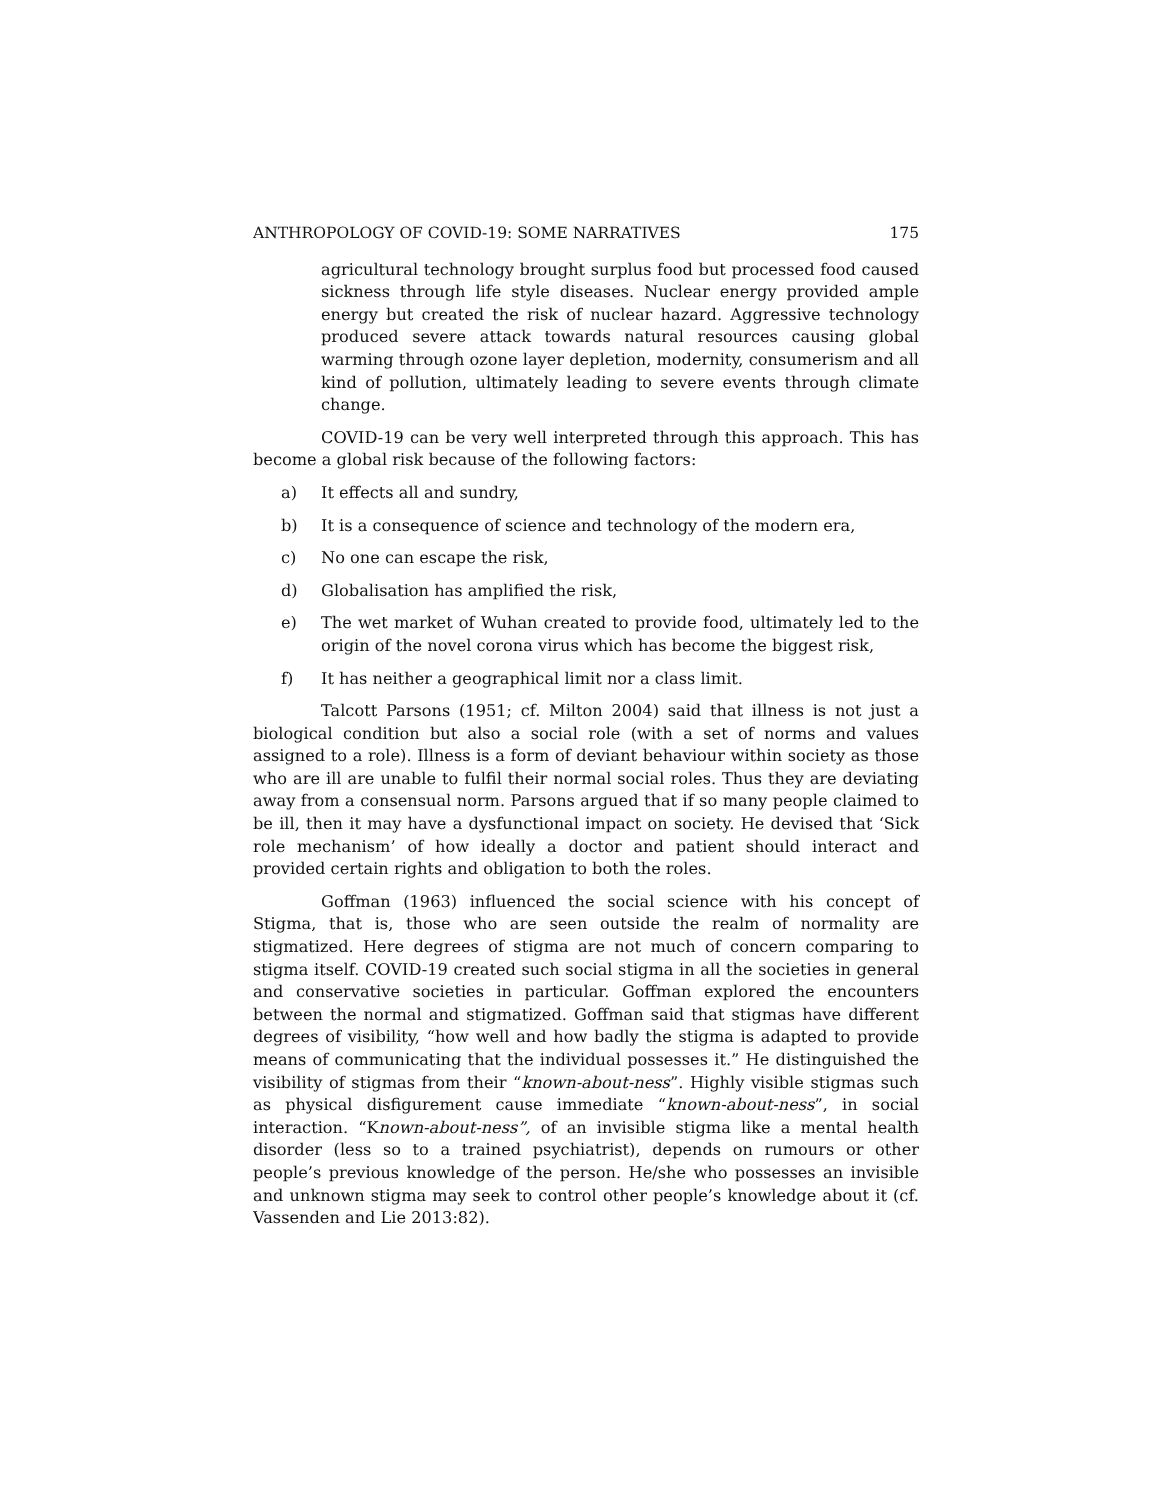ANTHROPOLOGY OF COVID-19: SOME NARRATIVES 175
agricultural technology brought surplus food but processed food caused sickness through life style diseases. Nuclear energy provided ample energy but created the risk of nuclear hazard. Aggressive technology produced severe attack towards natural resources causing global warming through ozone layer depletion, modernity, consumerism and all kind of pollution, ultimately leading to severe events through climate change.
COVID-19 can be very well interpreted through this approach. This has become a global risk because of the following factors:
a) It effects all and sundry,
b) It is a consequence of science and technology of the modern era,
c) No one can escape the risk,
d) Globalisation has amplified the risk,
e) The wet market of Wuhan created to provide food, ultimately led to the origin of the novel corona virus which has become the biggest risk,
f) It has neither a geographical limit nor a class limit.
Talcott Parsons (1951; cf. Milton 2004) said that illness is not just a biological condition but also a social role (with a set of norms and values assigned to a role). Illness is a form of deviant behaviour within society as those who are ill are unable to fulfil their normal social roles. Thus they are deviating away from a consensual norm. Parsons argued that if so many people claimed to be ill, then it may have a dysfunctional impact on society. He devised that ‘Sick role mechanism’ of how ideally a doctor and patient should interact and provided certain rights and obligation to both the roles.
Goffman (1963) influenced the social science with his concept of Stigma, that is, those who are seen outside the realm of normality are stigmatized. Here degrees of stigma are not much of concern comparing to stigma itself. COVID-19 created such social stigma in all the societies in general and conservative societies in particular. Goffman explored the encounters between the normal and stigmatized. Goffman said that stigmas have different degrees of visibility, “how well and how badly the stigma is adapted to provide means of communicating that the individual possesses it.” He distinguished the visibility of stigmas from their “known-about-ness”. Highly visible stigmas such as physical disfigurement cause immediate “known-about-ness”, in social interaction. “Known-about-ness”, of an invisible stigma like a mental health disorder (less so to a trained psychiatrist), depends on rumours or other people’s previous knowledge of the person. He/she who possesses an invisible and unknown stigma may seek to control other people’s knowledge about it (cf. Vassenden and Lie 2013:82).